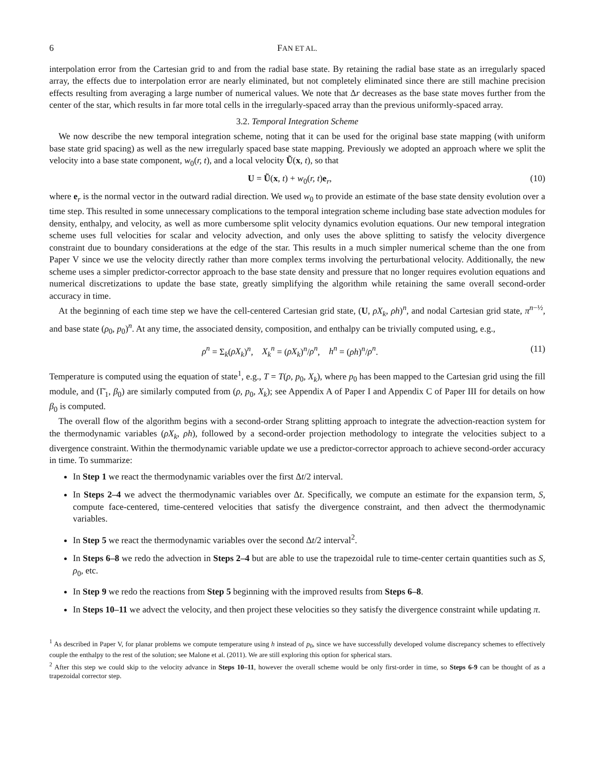6 FAN ET AL.
interpolation error from the Cartesian grid to and from the radial base state. By retaining the radial base state as an irregularly spaced array, the effects due to interpolation error are nearly eliminated, but not completely eliminated since there are still machine precision effects resulting from averaging a large number of numerical values. We note that Δr decreases as the base state moves further from the center of the star, which results in far more total cells in the irregularly-spaced array than the previous uniformly-spaced array.
3.2. Temporal Integration Scheme
We now describe the new temporal integration scheme, noting that it can be used for the original base state mapping (with uniform base state grid spacing) as well as the new irregularly spaced base state mapping. Previously we adopted an approach where we split the velocity into a base state component, w<sub>0</sub>(r, t), and a local velocity Ũ(x, t), so that
U = Ũ(x, t) + w<sub>0</sub>(r, t)e<sub>r</sub>, (10)
where e<sub>r</sub> is the normal vector in the outward radial direction. We used w<sub>0</sub> to provide an estimate of the base state density evolution over a time step. This resulted in some unnecessary complications to the temporal integration scheme including base state advection modules for density, enthalpy, and velocity, as well as more cumbersome split velocity dynamics evolution equations. Our new temporal integration scheme uses full velocities for scalar and velocity advection, and only uses the above splitting to satisfy the velocity divergence constraint due to boundary considerations at the edge of the star. This results in a much simpler numerical scheme than the one from Paper V since we use the velocity directly rather than more complex terms involving the perturbational velocity. Additionally, the new scheme uses a simpler predictor-corrector approach to the base state density and pressure that no longer requires evolution equations and numerical discretizations to update the base state, greatly simplifying the algorithm while retaining the same overall second-order accuracy in time.
At the beginning of each time step we have the cell-centered Cartesian grid state, (U, ρX<sub>k</sub>, ρh)<sup>n</sup>, and nodal Cartesian grid state, π<sup>n−½</sup>, and base state (ρ<sub>0</sub>, p<sub>0</sub>)<sup>n</sup>. At any time, the associated density, composition, and enthalpy can be trivially computed using, e.g.,
ρ<sup>n</sup> = Σ<sub>k</sub>(ρX<sub>k</sub>)<sup>n</sup>, X<sub>k</sub><sup>n</sup> = (ρX<sub>k</sub>)<sup>n</sup>/ρ<sup>n</sup>, h<sup>n</sup> = (ρh)<sup>n</sup>/ρ<sup>n</sup>. (11)
Temperature is computed using the equation of state<sup>1</sup>, e.g., T = T(ρ, p<sub>0</sub>, X<sub>k</sub>), where p<sub>0</sub> has been mapped to the Cartesian grid using the fill module, and (Γ̄<sub>1</sub>, β<sub>0</sub>) are similarly computed from (ρ, p<sub>0</sub>, X<sub>k</sub>); see Appendix A of Paper I and Appendix C of Paper III for details on how β<sub>0</sub> is computed.
The overall flow of the algorithm begins with a second-order Strang splitting approach to integrate the advection-reaction system for the thermodynamic variables (ρX<sub>k</sub>, ρh), followed by a second-order projection methodology to integrate the velocities subject to a divergence constraint. Within the thermodynamic variable update we use a predictor-corrector approach to achieve second-order accuracy in time. To summarize:
In Step 1 we react the thermodynamic variables over the first Δt/2 interval.
In Steps 2–4 we advect the thermodynamic variables over Δt. Specifically, we compute an estimate for the expansion term, S, compute face-centered, time-centered velocities that satisfy the divergence constraint, and then advect the thermodynamic variables.
In Step 5 we react the thermodynamic variables over the second Δt/2 interval<sup>2</sup>.
In Steps 6–8 we redo the advection in Steps 2–4 but are able to use the trapezoidal rule to time-center certain quantities such as S, ρ<sub>0</sub>, etc.
In Step 9 we redo the reactions from Step 5 beginning with the improved results from Steps 6–8.
In Steps 10–11 we advect the velocity, and then project these velocities so they satisfy the divergence constraint while updating π.
<sup>1</sup> As described in Paper V, for planar problems we compute temperature using h instead of p<sub>0</sub>, since we have successfully developed volume discrepancy schemes to effectively couple the enthalpy to the rest of the solution; see Malone et al. (2011). We are still exploring this option for spherical stars.
<sup>2</sup> After this step we could skip to the velocity advance in Steps 10–11, however the overall scheme would be only first-order in time, so Steps 6-9 can be thought of as a trapezoidal corrector step.